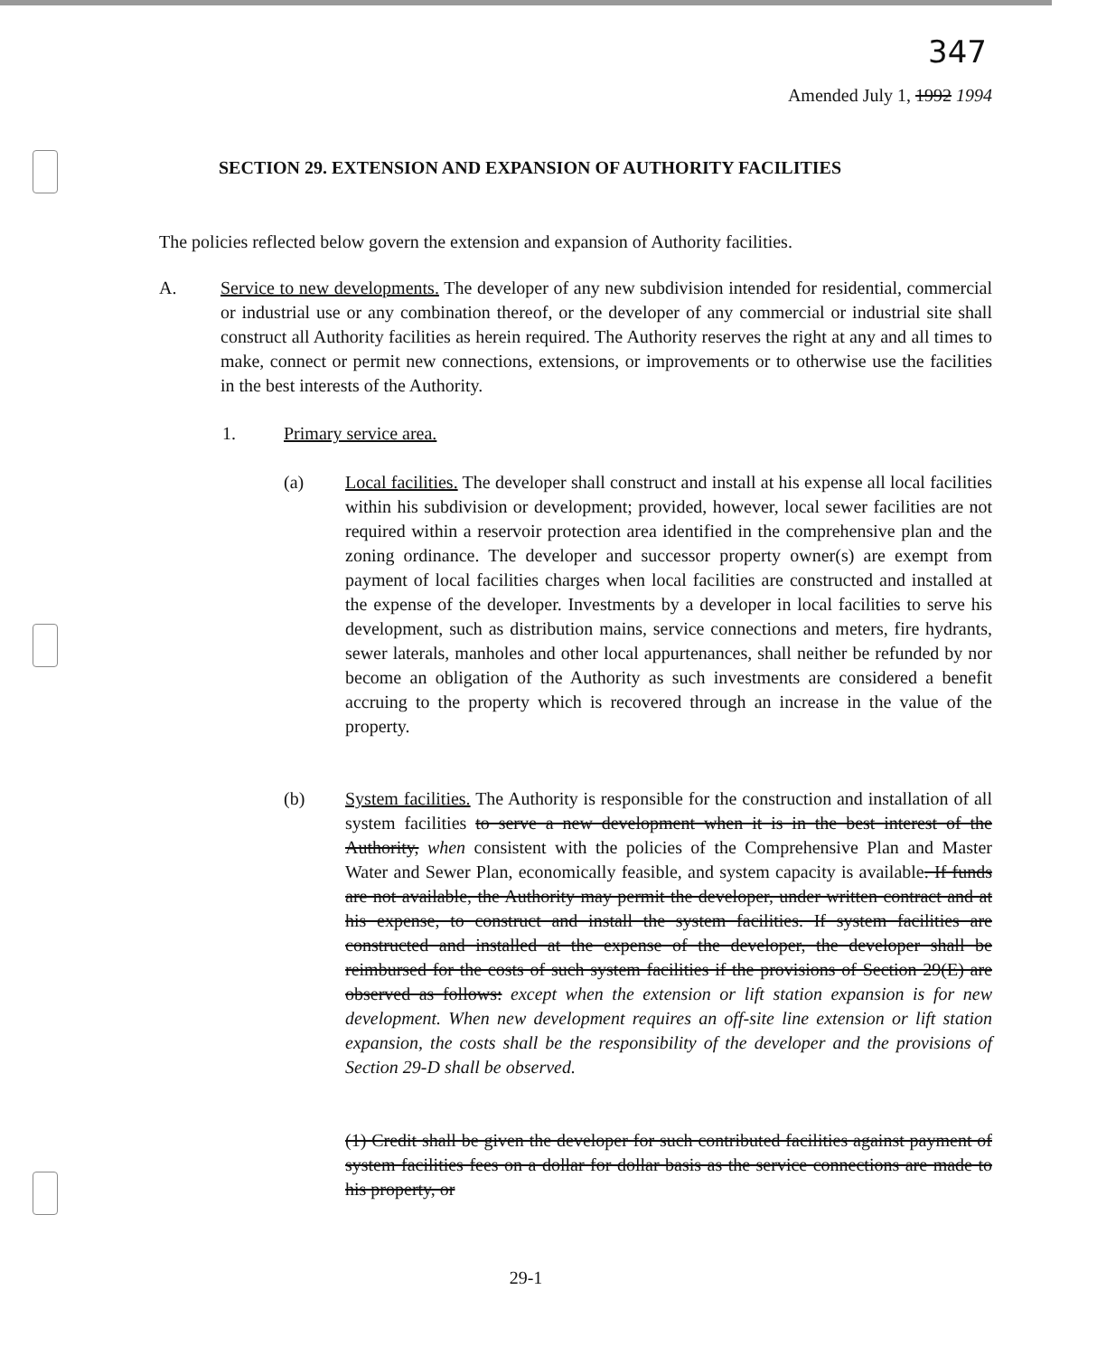347
Amended July 1, 1992 1994
SECTION 29. EXTENSION AND EXPANSION OF AUTHORITY FACILITIES
The policies reflected below govern the extension and expansion of Authority facilities.
A. Service to new developments. The developer of any new subdivision intended for residential, commercial or industrial use or any combination thereof, or the developer of any commercial or industrial site shall construct all Authority facilities as herein required. The Authority reserves the right at any and all times to make, connect or permit new connections, extensions, or improvements or to otherwise use the facilities in the best interests of the Authority.
1. Primary service area.
(a) Local facilities. The developer shall construct and install at his expense all local facilities within his subdivision or development; provided, however, local sewer facilities are not required within a reservoir protection area identified in the comprehensive plan and the zoning ordinance. The developer and successor property owner(s) are exempt from payment of local facilities charges when local facilities are constructed and installed at the expense of the developer. Investments by a developer in local facilities to serve his development, such as distribution mains, service connections and meters, fire hydrants, sewer laterals, manholes and other local appurtenances, shall neither be refunded by nor become an obligation of the Authority as such investments are considered a benefit accruing to the property which is recovered through an increase in the value of the property.
(b) System facilities. The Authority is responsible for the construction and installation of all system facilities to serve a new development when it is in the best interest of the Authority, when consistent with the policies of the Comprehensive Plan and Master Water and Sewer Plan, economically feasible, and system capacity is available. If funds are not available, the Authority may permit the developer, under written contract and at his expense, to construct and install the system facilities. If system facilities are constructed and installed at the expense of the developer, the developer shall be reimbursed for the costs of such system facilities if the provisions of Section 29(E) are observed as follows: except when the extension or lift station expansion is for new development. When new development requires an off-site line extension or lift station expansion, the costs shall be the responsibility of the developer and the provisions of Section 29-D shall be observed.
(1) Credit shall be given the developer for such contributed facilities against payment of system facilities fees on a dollar for dollar basis as the service connections are made to his property, or
29-1